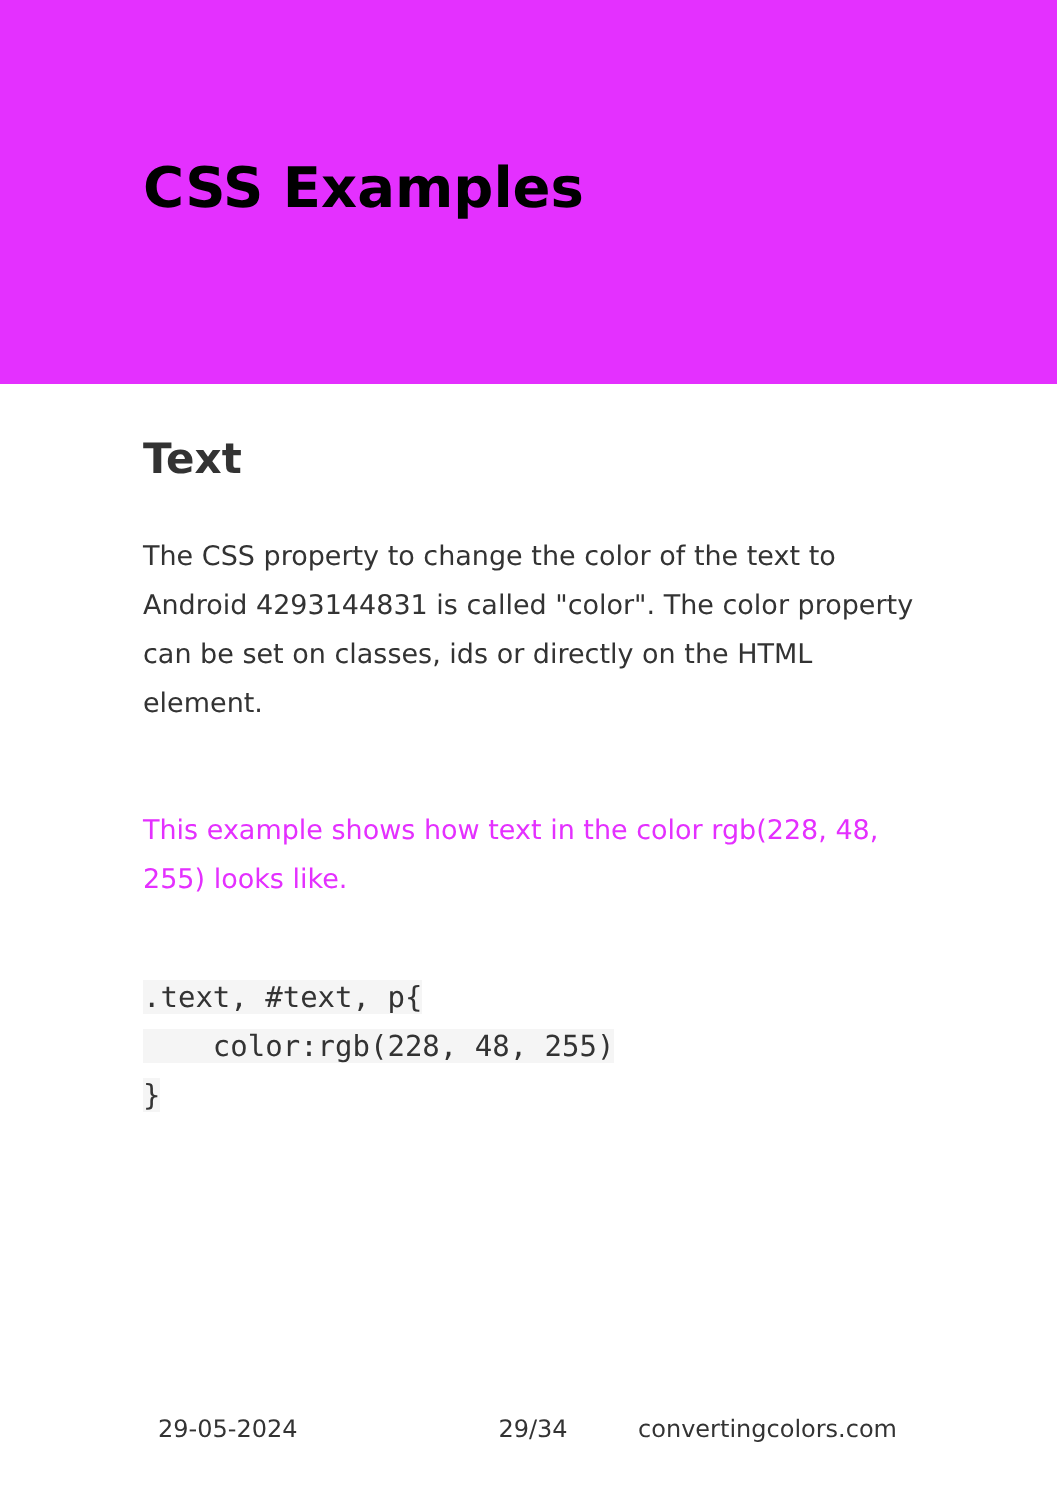CSS Examples
Text
The CSS property to change the color of the text to Android 4293144831 is called "color". The color property can be set on classes, ids or directly on the HTML element.
This example shows how text in the color rgb(228, 48, 255) looks like.
.text, #text, p{
    color:rgb(228, 48, 255)
}
29-05-2024 29/34 convertingcolors.com